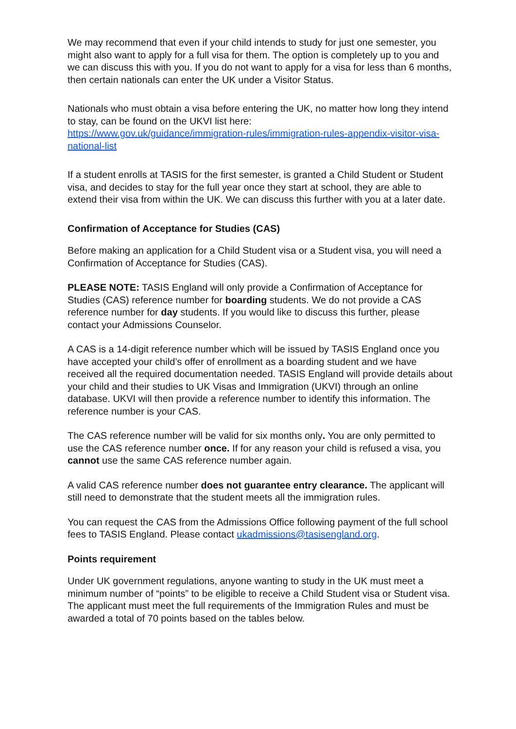We may recommend that even if your child intends to study for just one semester, you might also want to apply for a full visa for them. The option is completely up to you and we can discuss this with you. If you do not want to apply for a visa for less than 6 months, then certain nationals can enter the UK under a Visitor Status.
Nationals who must obtain a visa before entering the UK, no matter how long they intend to stay, can be found on the UKVI list here:
https://www.gov.uk/guidance/immigration-rules/immigration-rules-appendix-visitor-visa-national-list
If a student enrolls at TASIS for the first semester, is granted a Child Student or Student visa, and decides to stay for the full year once they start at school, they are able to extend their visa from within the UK. We can discuss this further with you at a later date.
Confirmation of Acceptance for Studies (CAS)
Before making an application for a Child Student visa or a Student visa, you will need a Confirmation of Acceptance for Studies (CAS).
PLEASE NOTE: TASIS England will only provide a Confirmation of Acceptance for Studies (CAS) reference number for boarding students. We do not provide a CAS reference number for day students. If you would like to discuss this further, please contact your Admissions Counselor.
A CAS is a 14-digit reference number which will be issued by TASIS England once you have accepted your child’s offer of enrollment as a boarding student and we have received all the required documentation needed. TASIS England will provide details about your child and their studies to UK Visas and Immigration (UKVI) through an online database. UKVI will then provide a reference number to identify this information. The reference number is your CAS.
The CAS reference number will be valid for six months only. You are only permitted to use the CAS reference number once. If for any reason your child is refused a visa, you cannot use the same CAS reference number again.
A valid CAS reference number does not guarantee entry clearance. The applicant will still need to demonstrate that the student meets all the immigration rules.
You can request the CAS from the Admissions Office following payment of the full school fees to TASIS England. Please contact ukadmissions@tasisengland.org.
Points requirement
Under UK government regulations, anyone wanting to study in the UK must meet a minimum number of “points” to be eligible to receive a Child Student visa or Student visa. The applicant must meet the full requirements of the Immigration Rules and must be awarded a total of 70 points based on the tables below.